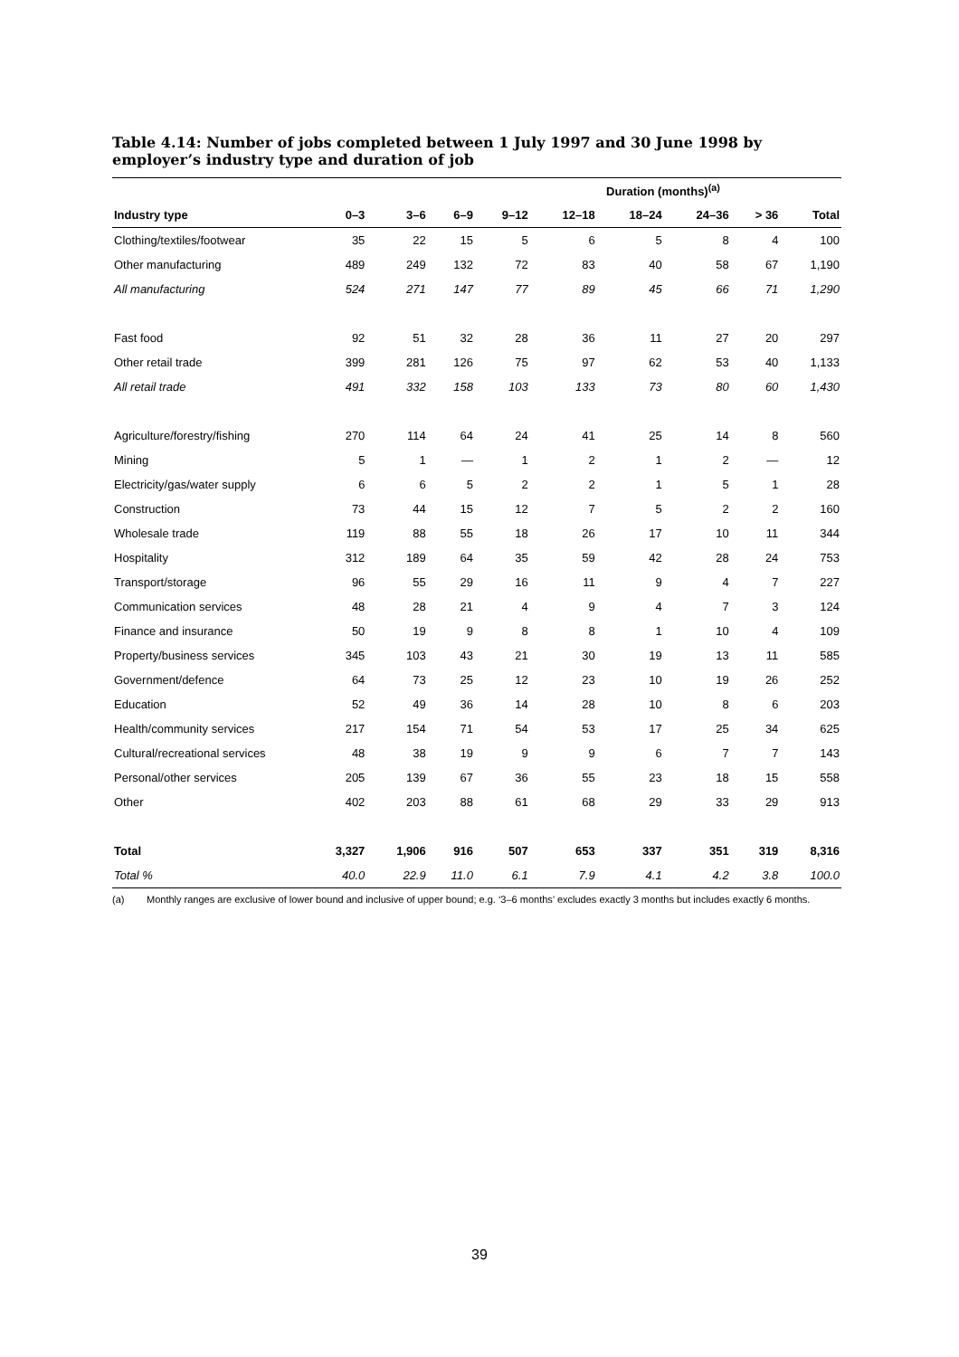Table 4.14: Number of jobs completed between 1 July 1997 and 30 June 1998 by employer’s industry type and duration of job
| | Duration (months)<sup>(a)</sup> | | | | | | | | |
| --- | --- | --- | --- | --- | --- | --- | --- | --- | --- |
| Industry type | 0–3 | 3–6 | 6–9 | 9–12 | 12–18 | 18–24 | 24–36 | > 36 | Total |
| Clothing/textiles/footwear | 35 | 22 | 15 | 5 | 6 | 5 | 8 | 4 | 100 |
| Other manufacturing | 489 | 249 | 132 | 72 | 83 | 40 | 58 | 67 | 1,190 |
| All manufacturing | 524 | 271 | 147 | 77 | 89 | 45 | 66 | 71 | 1,290 |
| Fast food | 92 | 51 | 32 | 28 | 36 | 11 | 27 | 20 | 297 |
| Other retail trade | 399 | 281 | 126 | 75 | 97 | 62 | 53 | 40 | 1,133 |
| All retail trade | 491 | 332 | 158 | 103 | 133 | 73 | 80 | 60 | 1,430 |
| Agriculture/forestry/fishing | 270 | 114 | 64 | 24 | 41 | 25 | 14 | 8 | 560 |
| Mining | 5 | 1 | — | 1 | 2 | 1 | 2 | — | 12 |
| Electricity/gas/water supply | 6 | 6 | 5 | 2 | 2 | 1 | 5 | 1 | 28 |
| Construction | 73 | 44 | 15 | 12 | 7 | 5 | 2 | 2 | 160 |
| Wholesale trade | 119 | 88 | 55 | 18 | 26 | 17 | 10 | 11 | 344 |
| Hospitality | 312 | 189 | 64 | 35 | 59 | 42 | 28 | 24 | 753 |
| Transport/storage | 96 | 55 | 29 | 16 | 11 | 9 | 4 | 7 | 227 |
| Communication services | 48 | 28 | 21 | 4 | 9 | 4 | 7 | 3 | 124 |
| Finance and insurance | 50 | 19 | 9 | 8 | 8 | 1 | 10 | 4 | 109 |
| Property/business services | 345 | 103 | 43 | 21 | 30 | 19 | 13 | 11 | 585 |
| Government/defence | 64 | 73 | 25 | 12 | 23 | 10 | 19 | 26 | 252 |
| Education | 52 | 49 | 36 | 14 | 28 | 10 | 8 | 6 | 203 |
| Health/community services | 217 | 154 | 71 | 54 | 53 | 17 | 25 | 34 | 625 |
| Cultural/recreational services | 48 | 38 | 19 | 9 | 9 | 6 | 7 | 7 | 143 |
| Personal/other services | 205 | 139 | 67 | 36 | 55 | 23 | 18 | 15 | 558 |
| Other | 402 | 203 | 88 | 61 | 68 | 29 | 33 | 29 | 913 |
| Total | 3,327 | 1,906 | 916 | 507 | 653 | 337 | 351 | 319 | 8,316 |
| Total % | 40.0 | 22.9 | 11.0 | 6.1 | 7.9 | 4.1 | 4.2 | 3.8 | 100.0 |
(a) Monthly ranges are exclusive of lower bound and inclusive of upper bound; e.g. ‘3–6 months’ excludes exactly 3 months but includes exactly 6 months.
39